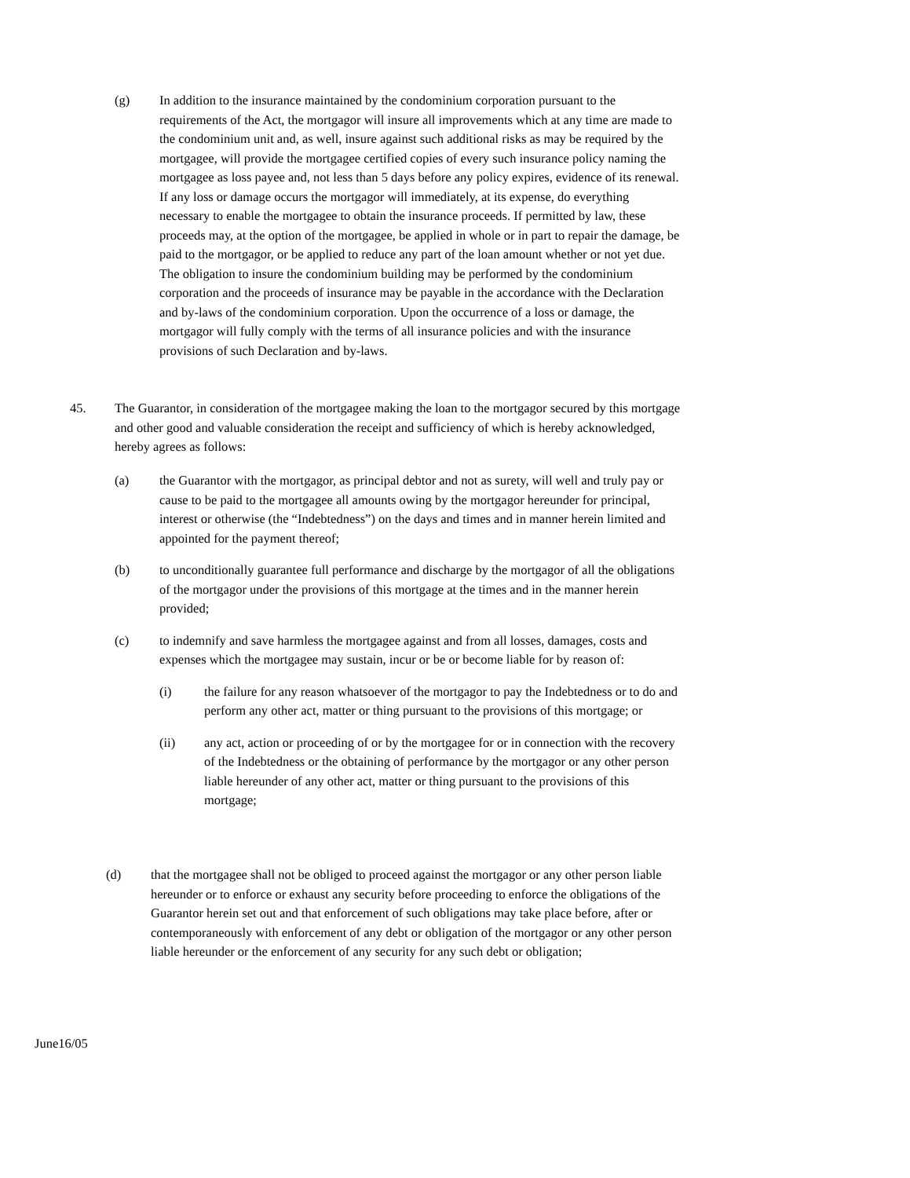(g) In addition to the insurance maintained by the condominium corporation pursuant to the requirements of the Act, the mortgagor will insure all improvements which at any time are made to the condominium unit and, as well, insure against such additional risks as may be required by the mortgagee, will provide the mortgagee certified copies of every such insurance policy naming the mortgagee as loss payee and, not less than 5 days before any policy expires, evidence of its renewal. If any loss or damage occurs the mortgagor will immediately, at its expense, do everything necessary to enable the mortgagee to obtain the insurance proceeds. If permitted by law, these proceeds may, at the option of the mortgagee, be applied in whole or in part to repair the damage, be paid to the mortgagor, or be applied to reduce any part of the loan amount whether or not yet due. The obligation to insure the condominium building may be performed by the condominium corporation and the proceeds of insurance may be payable in the accordance with the Declaration and by-laws of the condominium corporation. Upon the occurrence of a loss or damage, the mortgagor will fully comply with the terms of all insurance policies and with the insurance provisions of such Declaration and by-laws.
45. The Guarantor, in consideration of the mortgagee making the loan to the mortgagor secured by this mortgage and other good and valuable consideration the receipt and sufficiency of which is hereby acknowledged, hereby agrees as follows:
(a) the Guarantor with the mortgagor, as principal debtor and not as surety, will well and truly pay or cause to be paid to the mortgagee all amounts owing by the mortgagor hereunder for principal, interest or otherwise (the “Indebtedness”) on the days and times and in manner herein limited and appointed for the payment thereof;
(b) to unconditionally guarantee full performance and discharge by the mortgagor of all the obligations of the mortgagor under the provisions of this mortgage at the times and in the manner herein provided;
(c) to indemnify and save harmless the mortgagee against and from all losses, damages, costs and expenses which the mortgagee may sustain, incur or be or become liable for by reason of:
(i) the failure for any reason whatsoever of the mortgagor to pay the Indebtedness or to do and perform any other act, matter or thing pursuant to the provisions of this mortgage; or
(ii) any act, action or proceeding of or by the mortgagee for or in connection with the recovery of the Indebtedness or the obtaining of performance by the mortgagor or any other person liable hereunder of any other act, matter or thing pursuant to the provisions of this mortgage;
(d) that the mortgagee shall not be obliged to proceed against the mortgagor or any other person liable hereunder or to enforce or exhaust any security before proceeding to enforce the obligations of the Guarantor herein set out and that enforcement of such obligations may take place before, after or contemporaneously with enforcement of any debt or obligation of the mortgagor or any other person liable hereunder or the enforcement of any security for any such debt or obligation;
June16/05